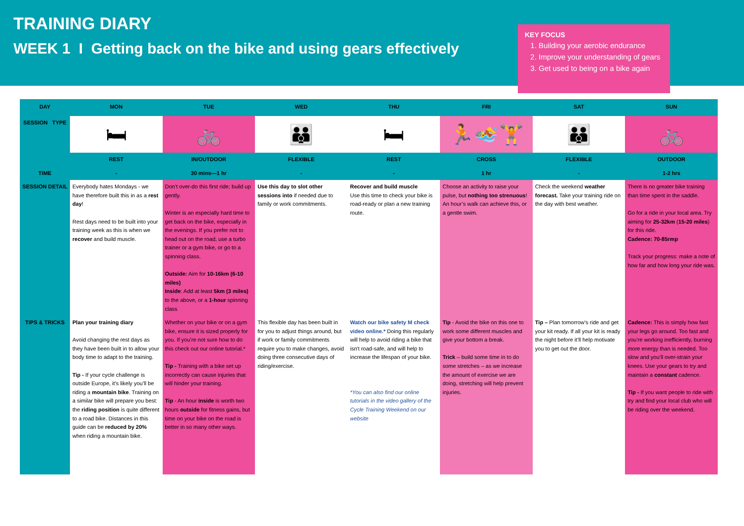TRAINING DIARY
WEEK 1 I Getting back on the bike and using gears effectively
KEY FOCUS
1. Building your aerobic endurance
2. Improve your understanding of gears
3. Get used to being on a bike again
| DAY | MON | TUE | WED | THU | FRI | SAT | SUN |
| --- | --- | --- | --- | --- | --- | --- | --- |
| SESSION TYPE | 🛏 | 🚲 | 👪 | 🛏 | 🏃🏊🏋 | 👪 | 🚲 |
| | REST | IN/OUTDOOR | FLEXIBLE | REST | CROSS | FLEXIBLE | OUTDOOR |
| TIME | - | 30 mins—1 hr | - | - | 1 hr | - | 1-2 hrs |
| SESSION DETAIL | Everybody hates Mondays - we have therefore built this in as a rest day ! Rest days need to be built into your training week as this is when we recover and build muscle. | Don’t over-do this first ride; build up gently. Winter is an especially hard time to get back on the bike, especially in the evenings. If you prefer not to head out on the road, use a turbo trainer or a gym bike, or go to a spinning class. Outside: Aim for 10-16km (6-10 miles) Inside : Add at least 5km (3 miles) to the above, or a 1-hour spinning class | Use this day to slot other sessions into if needed due to family or work commitments. | Recover and build muscle Use this time to check your bike is road-ready or plan a new training route. | Choose an activity to raise your pulse, but nothing too strenuous ! An hour’s walk can achieve this, or a gentle swim. | Check the weekend weather forecast. Take your training ride on the day with best weather. | There is no greater bike training than time spent in the saddle. Go for a ride in your local area. Try aiming for 25-32km ( 15-20 miles ) for this ride. Cadence: 70-85rmp Track your progress: make a note of how far and how long your ride was. |
| TIPS & TRICKS | Plan your training diary Avoid changing the rest days as they have been built in to allow your body time to adapt to the training. Tip - If your cycle challenge is outside Europe, it’s likely you’ll be riding a mountain bike . Training on a similar bike will prepare you best: the riding position is quite different to a road bike. Distances in this guide can be reduced by 20% when riding a mountain bike. | Whether on your bike or on a gym bike, ensure it is sized properly for you. If you’re not sure how to do this check out our online tutorial.* Tip - Training with a bike set up incorrectly can cause injuries that will hinder your training. Tip - An hour inside is worth two hours outside for fitness gains, but time on your bike on the road is better in so many other ways. | This flexible day has been built in for you to adjust things around, but if work or family commitments require you to make changes, avoid doing three consecutive days of riding/exercise. | Watch our bike safety M check video online.* Doing this regularly will help to avoid riding a bike that isn't road-safe, and will help to increase the lifespan of your bike. *You can also find our online tutorials in the video gallery of the Cycle Training Weekend on our website | Tip - Avoid the bike on this one to work some different muscles and give your bottom a break. Trick – build some time in to do some stretches – as we increase the amount of exercise we are doing, stretching will help prevent injuries. | Tip – Plan tomorrow’s ride and get your kit ready. If all your kit is ready the night before it’ll help motivate you to get out the door. | Cadence: This is simply how fast your legs go around. Too fast and you’re working inefficiently, burning more energy than is needed. Too slow and you’ll over-strain your knees. Use your gears to try and maintain a constant cadence. Tip - If you want people to ride with try and find your local club who will be riding over the weekend. |